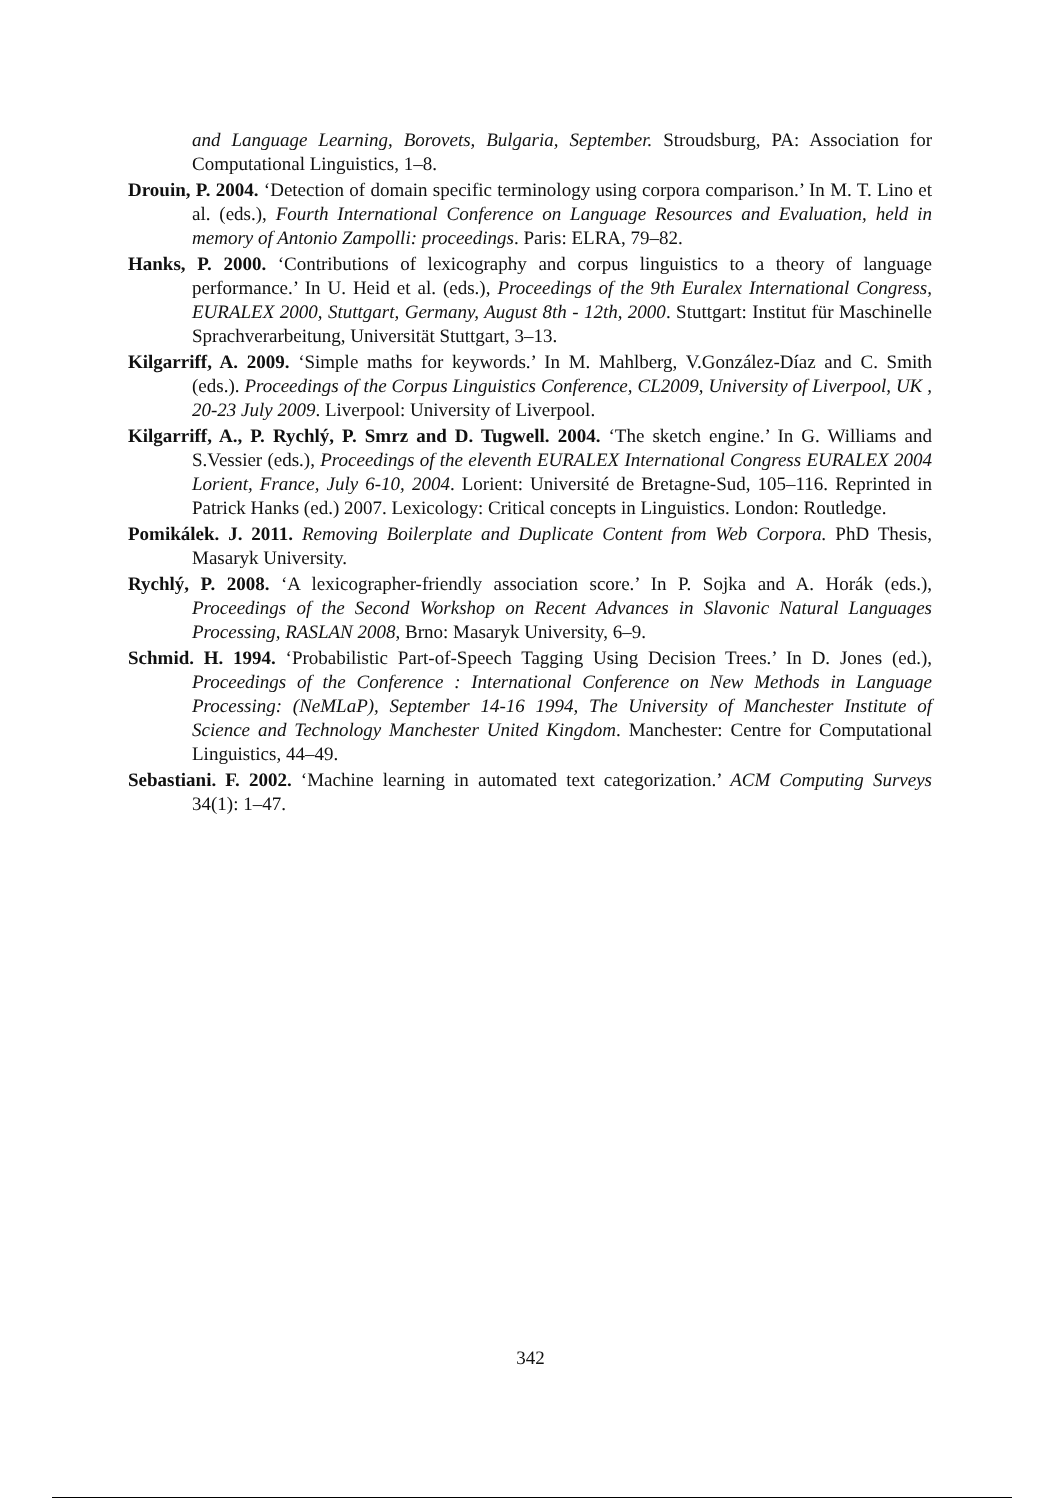and Language Learning, Borovets, Bulgaria, September. Stroudsburg, PA: Association for Computational Linguistics, 1–8.
Drouin, P. 2004. ‘Detection of domain specific terminology using corpora comparison.’ In M. T. Lino et al. (eds.), Fourth International Conference on Language Resources and Evaluation, held in memory of Antonio Zampolli: proceedings. Paris: ELRA, 79–82.
Hanks, P. 2000. ‘Contributions of lexicography and corpus linguistics to a theory of language performance.’ In U. Heid et al. (eds.), Proceedings of the 9th Euralex International Congress, EURALEX 2000, Stuttgart, Germany, August 8th - 12th, 2000. Stuttgart: Institut für Maschinelle Sprachverarbeitung, Universität Stuttgart, 3–13.
Kilgarriff, A. 2009. ‘Simple maths for keywords.’ In M. Mahlberg, V.González-Díaz and C. Smith (eds.). Proceedings of the Corpus Linguistics Conference, CL2009, University of Liverpool, UK , 20-23 July 2009. Liverpool: University of Liverpool.
Kilgarriff, A., P. Rychlý, P. Smrz and D. Tugwell. 2004. ‘The sketch engine.’ In G. Williams and S.Vessier (eds.), Proceedings of the eleventh EURALEX International Congress EURALEX 2004 Lorient, France, July 6-10, 2004. Lorient: Université de Bretagne-Sud, 105–116. Reprinted in Patrick Hanks (ed.) 2007. Lexicology: Critical concepts in Linguistics. London: Routledge.
Pomikálek. J. 2011. Removing Boilerplate and Duplicate Content from Web Corpora. PhD Thesis, Masaryk University.
Rychlý, P. 2008. ‘A lexicographer-friendly association score.’ In P. Sojka and A. Horák (eds.), Proceedings of the Second Workshop on Recent Advances in Slavonic Natural Languages Processing, RASLAN 2008, Brno: Masaryk University, 6–9.
Schmid. H. 1994. ‘Probabilistic Part-of-Speech Tagging Using Decision Trees.’ In D. Jones (ed.), Proceedings of the Conference : International Conference on New Methods in Language Processing: (NeMLaP), September 14-16 1994, The University of Manchester Institute of Science and Technology Manchester United Kingdom. Manchester: Centre for Computational Linguistics, 44–49.
Sebastiani. F. 2002. ‘Machine learning in automated text categorization.’ ACM Computing Surveys 34(1): 1–47.
342